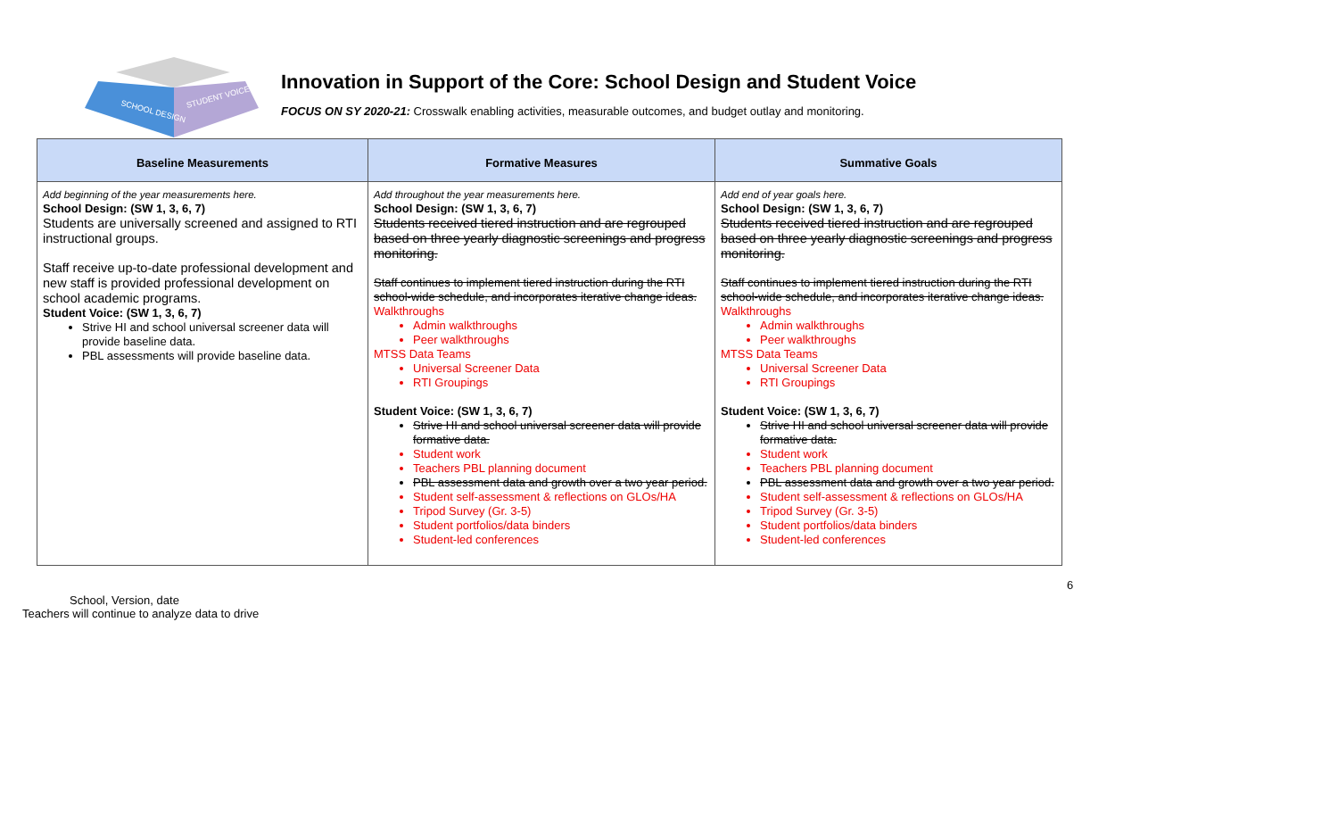SCHOOL DESIGN
STUDENT VOICE
Innovation in Support of the Core: School Design and Student Voice
FOCUS ON SY 2020-21: Crosswalk enabling activities, measurable outcomes, and budget outlay and monitoring.
| Baseline Measurements | Formative Measures | Summative Goals |
| --- | --- | --- |
| Add beginning of the year measurements here. School Design: (SW 1, 3, 6, 7) Students are universally screened and assigned to RTI instructional groups. Staff receive up-to-date professional development and new staff is provided professional development on school academic programs. Student Voice: (SW 1, 3, 6, 7) Strive HI and school universal screener data will provide baseline data. PBL assessments will provide baseline data. | Add throughout the year measurements here. School Design: (SW 1, 3, 6, 7) Students received tiered instruction and are regrouped based on three yearly diagnostic screenings and progress monitoring. Staff continues to implement tiered instruction during the RTI school-wide schedule, and incorporates iterative change ideas. Walkthroughs Admin walkthroughs Peer walkthroughs MTSS Data Teams Universal Screener Data RTI Groupings Student Voice: (SW 1, 3, 6, 7) Strive HI and school universal screener data will provide formative data. Student work Teachers PBL planning document PBL assessment data and growth over a two year period. Student self-assessment & reflections on GLOs/HA Tripod Survey (Gr. 3-5) Student portfolios/data binders Student-led conferences | Add end of year goals here. School Design: (SW 1, 3, 6, 7) Students received tiered instruction and are regrouped based on three yearly diagnostic screenings and progress monitoring. Staff continues to implement tiered instruction during the RTI school-wide schedule, and incorporates iterative change ideas. Walkthroughs Admin walkthroughs Peer walkthroughs MTSS Data Teams Universal Screener Data RTI Groupings Student Voice: (SW 1, 3, 6, 7) Strive HI and school universal screener data will provide formative data. Student work Teachers PBL planning document PBL assessment data and growth over a two year period. Student self-assessment & reflections on GLOs/HA Tripod Survey (Gr. 3-5) Student portfolios/data binders Student-led conferences |
6
School, Version, date
Teachers will continue to analyze data to drive